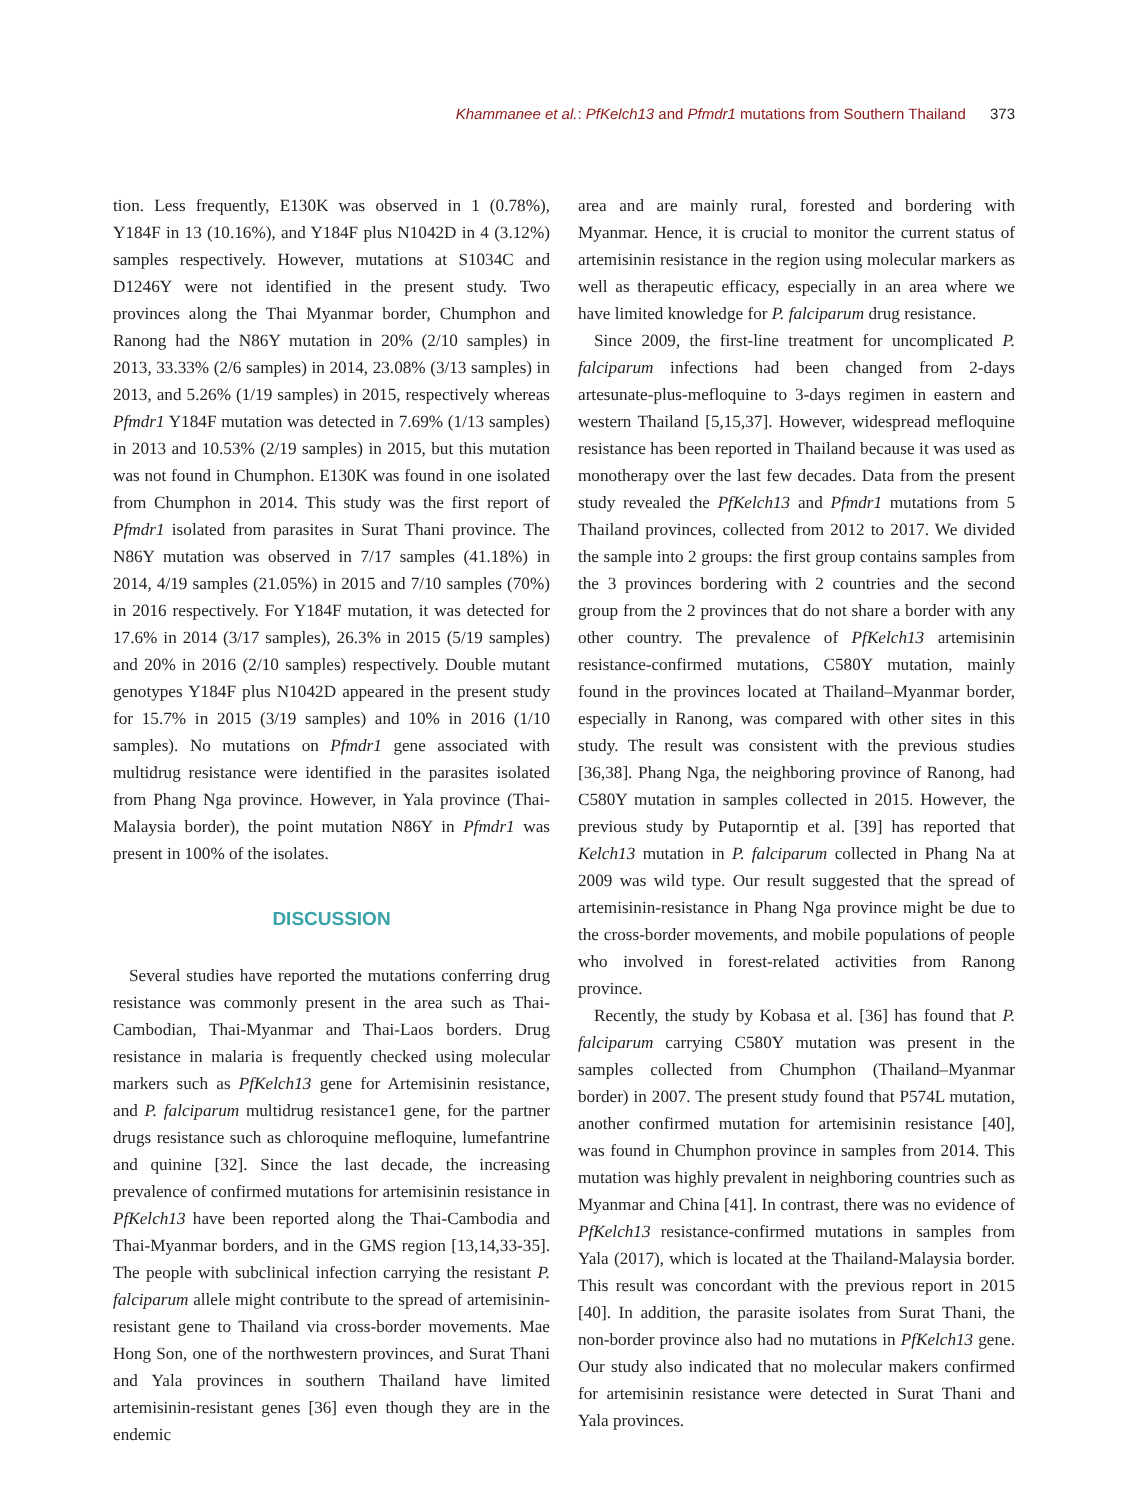Khammanee et al.: PfKelch13 and Pfmdr1 mutations from Southern Thailand 373
tion. Less frequently, E130K was observed in 1 (0.78%), Y184F in 13 (10.16%), and Y184F plus N1042D in 4 (3.12%) samples respectively. However, mutations at S1034C and D1246Y were not identified in the present study. Two provinces along the Thai Myanmar border, Chumphon and Ranong had the N86Y mutation in 20% (2/10 samples) in 2013, 33.33% (2/6 samples) in 2014, 23.08% (3/13 samples) in 2013, and 5.26% (1/19 samples) in 2015, respectively whereas Pfmdr1 Y184F mutation was detected in 7.69% (1/13 samples) in 2013 and 10.53% (2/19 samples) in 2015, but this mutation was not found in Chumphon. E130K was found in one isolated from Chumphon in 2014. This study was the first report of Pfmdr1 isolated from parasites in Surat Thani province. The N86Y mutation was observed in 7/17 samples (41.18%) in 2014, 4/19 samples (21.05%) in 2015 and 7/10 samples (70%) in 2016 respectively. For Y184F mutation, it was detected for 17.6% in 2014 (3/17 samples), 26.3% in 2015 (5/19 samples) and 20% in 2016 (2/10 samples) respectively. Double mutant genotypes Y184F plus N1042D appeared in the present study for 15.7% in 2015 (3/19 samples) and 10% in 2016 (1/10 samples). No mutations on Pfmdr1 gene associated with multidrug resistance were identified in the parasites isolated from Phang Nga province. However, in Yala province (Thai-Malaysia border), the point mutation N86Y in Pfmdr1 was present in 100% of the isolates.
DISCUSSION
Several studies have reported the mutations conferring drug resistance was commonly present in the area such as Thai-Cambodian, Thai-Myanmar and Thai-Laos borders. Drug resistance in malaria is frequently checked using molecular markers such as PfKelch13 gene for Artemisinin resistance, and P. falciparum multidrug resistance1 gene, for the partner drugs resistance such as chloroquine mefloquine, lumefantrine and quinine [32]. Since the last decade, the increasing prevalence of confirmed mutations for artemisinin resistance in PfKelch13 have been reported along the Thai-Cambodia and Thai-Myanmar borders, and in the GMS region [13,14,33-35]. The people with subclinical infection carrying the resistant P. falciparum allele might contribute to the spread of artemisinin-resistant gene to Thailand via cross-border movements. Mae Hong Son, one of the northwestern provinces, and Surat Thani and Yala provinces in southern Thailand have limited artemisinin-resistant genes [36] even though they are in the endemic
area and are mainly rural, forested and bordering with Myanmar. Hence, it is crucial to monitor the current status of artemisinin resistance in the region using molecular markers as well as therapeutic efficacy, especially in an area where we have limited knowledge for P. falciparum drug resistance.
Since 2009, the first-line treatment for uncomplicated P. falciparum infections had been changed from 2-days artesunate-plus-mefloquine to 3-days regimen in eastern and western Thailand [5,15,37]. However, widespread mefloquine resistance has been reported in Thailand because it was used as monotherapy over the last few decades. Data from the present study revealed the PfKelch13 and Pfmdr1 mutations from 5 Thailand provinces, collected from 2012 to 2017. We divided the sample into 2 groups: the first group contains samples from the 3 provinces bordering with 2 countries and the second group from the 2 provinces that do not share a border with any other country. The prevalence of PfKelch13 artemisinin resistance-confirmed mutations, C580Y mutation, mainly found in the provinces located at Thailand–Myanmar border, especially in Ranong, was compared with other sites in this study. The result was consistent with the previous studies [36,38]. Phang Nga, the neighboring province of Ranong, had C580Y mutation in samples collected in 2015. However, the previous study by Putaporntip et al. [39] has reported that Kelch13 mutation in P. falciparum collected in Phang Na at 2009 was wild type. Our result suggested that the spread of artemisinin-resistance in Phang Nga province might be due to the cross-border movements, and mobile populations of people who involved in forest-related activities from Ranong province.
Recently, the study by Kobasa et al. [36] has found that P. falciparum carrying C580Y mutation was present in the samples collected from Chumphon (Thailand–Myanmar border) in 2007. The present study found that P574L mutation, another confirmed mutation for artemisinin resistance [40], was found in Chumphon province in samples from 2014. This mutation was highly prevalent in neighboring countries such as Myanmar and China [41]. In contrast, there was no evidence of PfKelch13 resistance-confirmed mutations in samples from Yala (2017), which is located at the Thailand-Malaysia border. This result was concordant with the previous report in 2015 [40]. In addition, the parasite isolates from Surat Thani, the non-border province also had no mutations in PfKelch13 gene. Our study also indicated that no molecular makers confirmed for artemisinin resistance were detected in Surat Thani and Yala provinces.